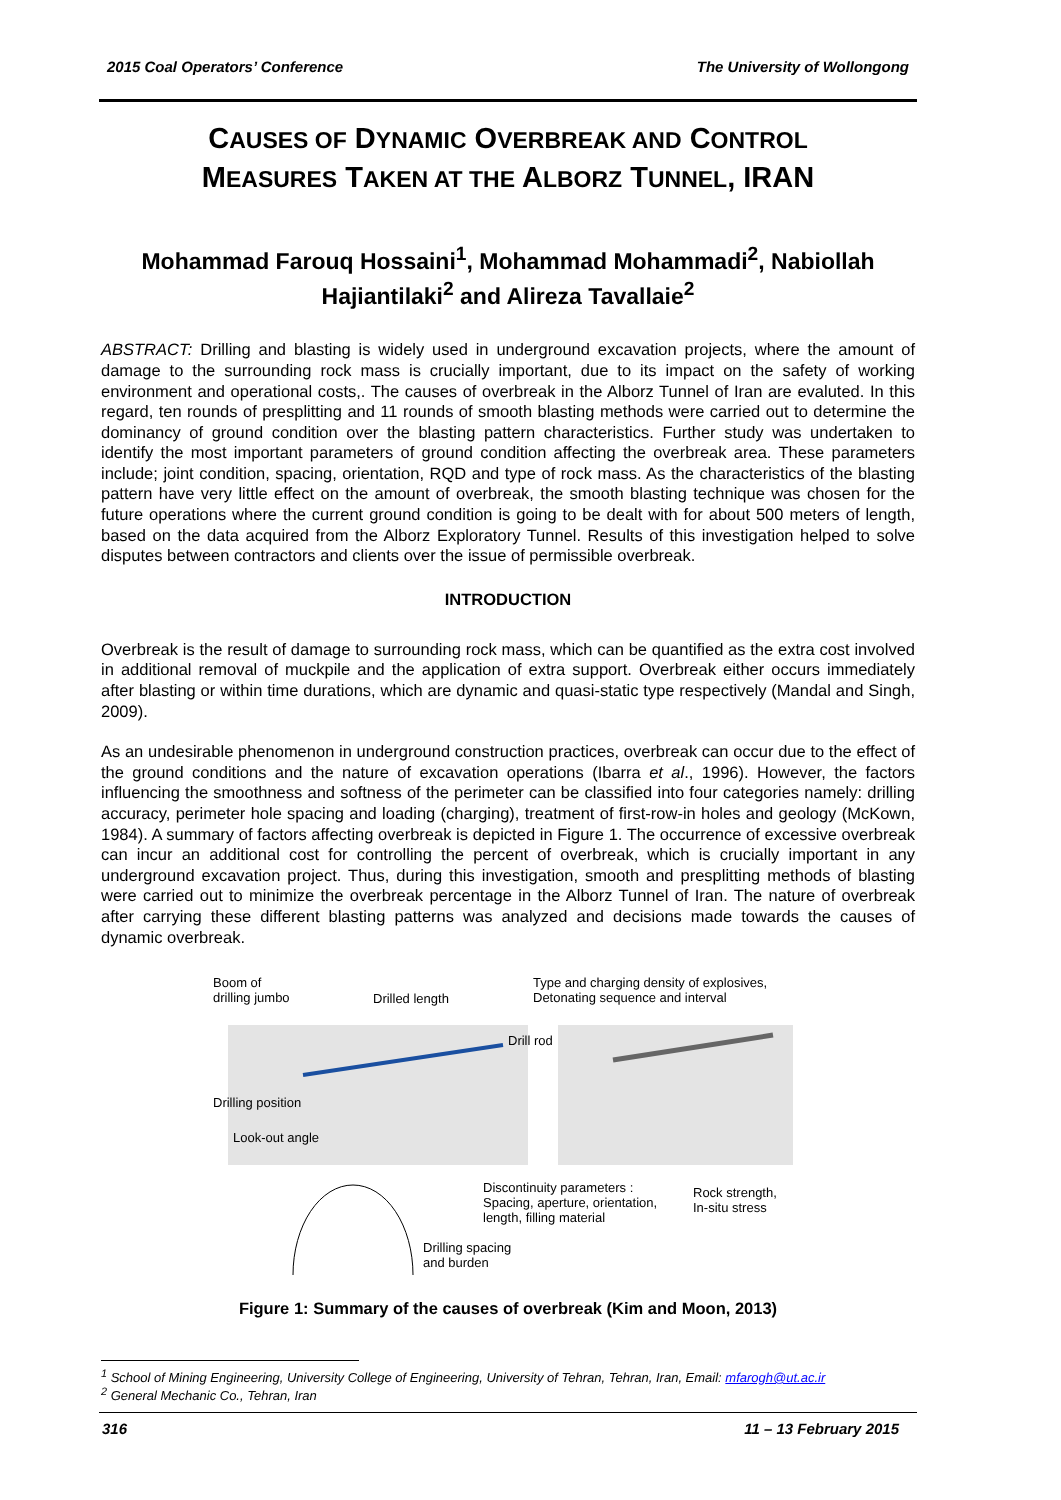2015 Coal Operators’ Conference The University of Wollongong
CAUSES OF DYNAMIC OVERBREAK AND CONTROL
MEASURES TAKEN AT THE ALBORZ TUNNEL, IRAN
Mohammad Farouq Hossaini<sup>1</sup>, Mohammad Mohammadi<sup>2</sup>, Nabiollah Hajiantilaki<sup>2</sup> and Alireza Tavallaie<sup>2</sup>
ABSTRACT: Drilling and blasting is widely used in underground excavation projects, where the amount of damage to the surrounding rock mass is crucially important, due to its impact on the safety of working environment and operational costs,. The causes of overbreak in the Alborz Tunnel of Iran are evaluted. In this regard, ten rounds of presplitting and 11 rounds of smooth blasting methods were carried out to determine the dominancy of ground condition over the blasting pattern characteristics. Further study was undertaken to identify the most important parameters of ground condition affecting the overbreak area. These parameters include; joint condition, spacing, orientation, RQD and type of rock mass. As the characteristics of the blasting pattern have very little effect on the amount of overbreak, the smooth blasting technique was chosen for the future operations where the current ground condition is going to be dealt with for about 500 meters of length, based on the data acquired from the Alborz Exploratory Tunnel. Results of this investigation helped to solve disputes between contractors and clients over the issue of permissible overbreak.
INTRODUCTION
Overbreak is the result of damage to surrounding rock mass, which can be quantified as the extra cost involved in additional removal of muckpile and the application of extra support. Overbreak either occurs immediately after blasting or within time durations, which are dynamic and quasi-static type respectively (Mandal and Singh, 2009).
As an undesirable phenomenon in underground construction practices, overbreak can occur due to the effect of the ground conditions and the nature of excavation operations (Ibarra et al., 1996). However, the factors influencing the smoothness and softness of the perimeter can be classified into four categories namely: drilling accuracy, perimeter hole spacing and loading (charging), treatment of first-row-in holes and geology (McKown, 1984). A summary of factors affecting overbreak is depicted in Figure 1. The occurrence of excessive overbreak can incur an additional cost for controlling the percent of overbreak, which is crucially important in any underground excavation project. Thus, during this investigation, smooth and presplitting methods of blasting were carried out to minimize the overbreak percentage in the Alborz Tunnel of Iran. The nature of overbreak after carrying these different blasting patterns was analyzed and decisions made towards the causes of dynamic overbreak.
Boom of
drilling jumbo
Drilled length
Type and charging density of explosives,
Detonating sequence and interval
Drill rod
Drilling position
Look-out angle
Discontinuity parameters :
Spacing, aperture, orientation,
length, filling material
Rock strength,
In-situ stress
Drilling spacing
and burden
Figure 1: Summary of the causes of overbreak (Kim and Moon, 2013)
<sup>1</sup> School of Mining Engineering, University College of Engineering, University of Tehran, Tehran, Iran, Email: mfarogh@ut.ac.ir
<sup>2</sup> General Mechanic Co., Tehran, Iran
316 11 – 13 February 2015